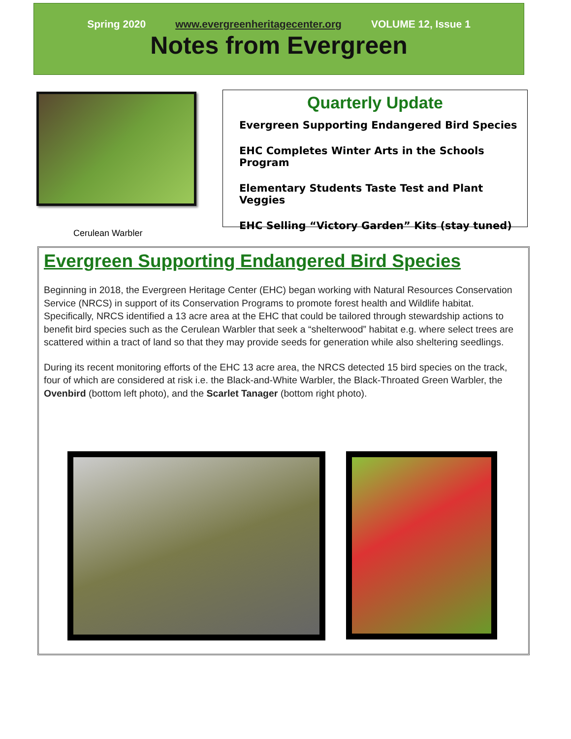Spring 2020 www.evergreenheritagecenter.org VOLUME 12, Issue 1
Notes from Evergreen
Cerulean Warbler
Quarterly Update
Evergreen Supporting Endangered Bird Species
EHC Completes Winter Arts in the Schools Program
Elementary Students Taste Test and Plant Veggies
EHC Selling “Victory Garden” Kits (stay tuned)
Evergreen Supporting Endangered Bird Species
Beginning in 2018, the Evergreen Heritage Center (EHC) began working with Natural Resources Conservation Service (NRCS) in support of its Conservation Programs to promote forest health and Wildlife habitat. Specifically, NRCS identified a 13 acre area at the EHC that could be tailored through stewardship actions to benefit bird species such as the Cerulean Warbler that seek a “shelterwood” habitat e.g. where select trees are scattered within a tract of land so that they may provide seeds for generation while also sheltering seedlings.
During its recent monitoring efforts of the EHC 13 acre area, the NRCS detected 15 bird species on the track, four of which are considered at risk i.e. the Black-and-White Warbler, the Black-Throated Green Warbler, the Ovenbird (bottom left photo), and the Scarlet Tanager (bottom right photo).